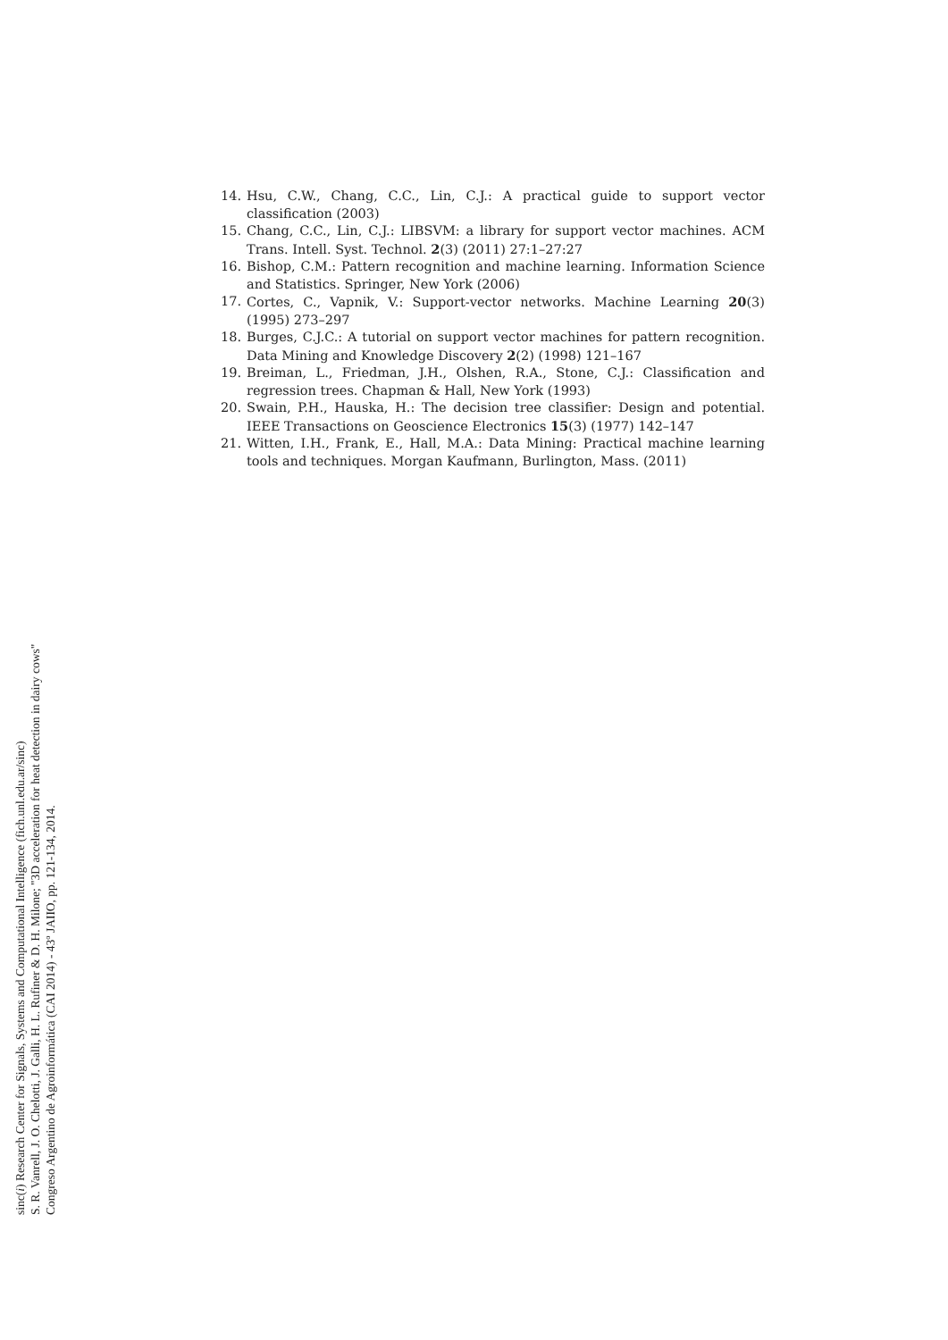14. Hsu, C.W., Chang, C.C., Lin, C.J.: A practical guide to support vector classification (2003)
15. Chang, C.C., Lin, C.J.: LIBSVM: a library for support vector machines. ACM Trans. Intell. Syst. Technol. 2(3) (2011) 27:1–27:27
16. Bishop, C.M.: Pattern recognition and machine learning. Information Science and Statistics. Springer, New York (2006)
17. Cortes, C., Vapnik, V.: Support-vector networks. Machine Learning 20(3) (1995) 273–297
18. Burges, C.J.C.: A tutorial on support vector machines for pattern recognition. Data Mining and Knowledge Discovery 2(2) (1998) 121–167
19. Breiman, L., Friedman, J.H., Olshen, R.A., Stone, C.J.: Classification and regression trees. Chapman & Hall, New York (1993)
20. Swain, P.H., Hauska, H.: The decision tree classifier: Design and potential. IEEE Transactions on Geoscience Electronics 15(3) (1977) 142–147
21. Witten, I.H., Frank, E., Hall, M.A.: Data Mining: Practical machine learning tools and techniques. Morgan Kaufmann, Burlington, Mass. (2011)
sinc(i) Research Center for Signals, Systems and Computational Intelligence (fich.unl.edu.ar/sinc)
S. R. Vanrell, J. O. Chelotti, J. Galli, H. L. Rufiner & D. H. Milone; "3D acceleration for heat detection in dairy cows"
Congreso Argentino de Agroinformática (CAI 2014) - 43º JAIIO, pp. 121-134, 2014.